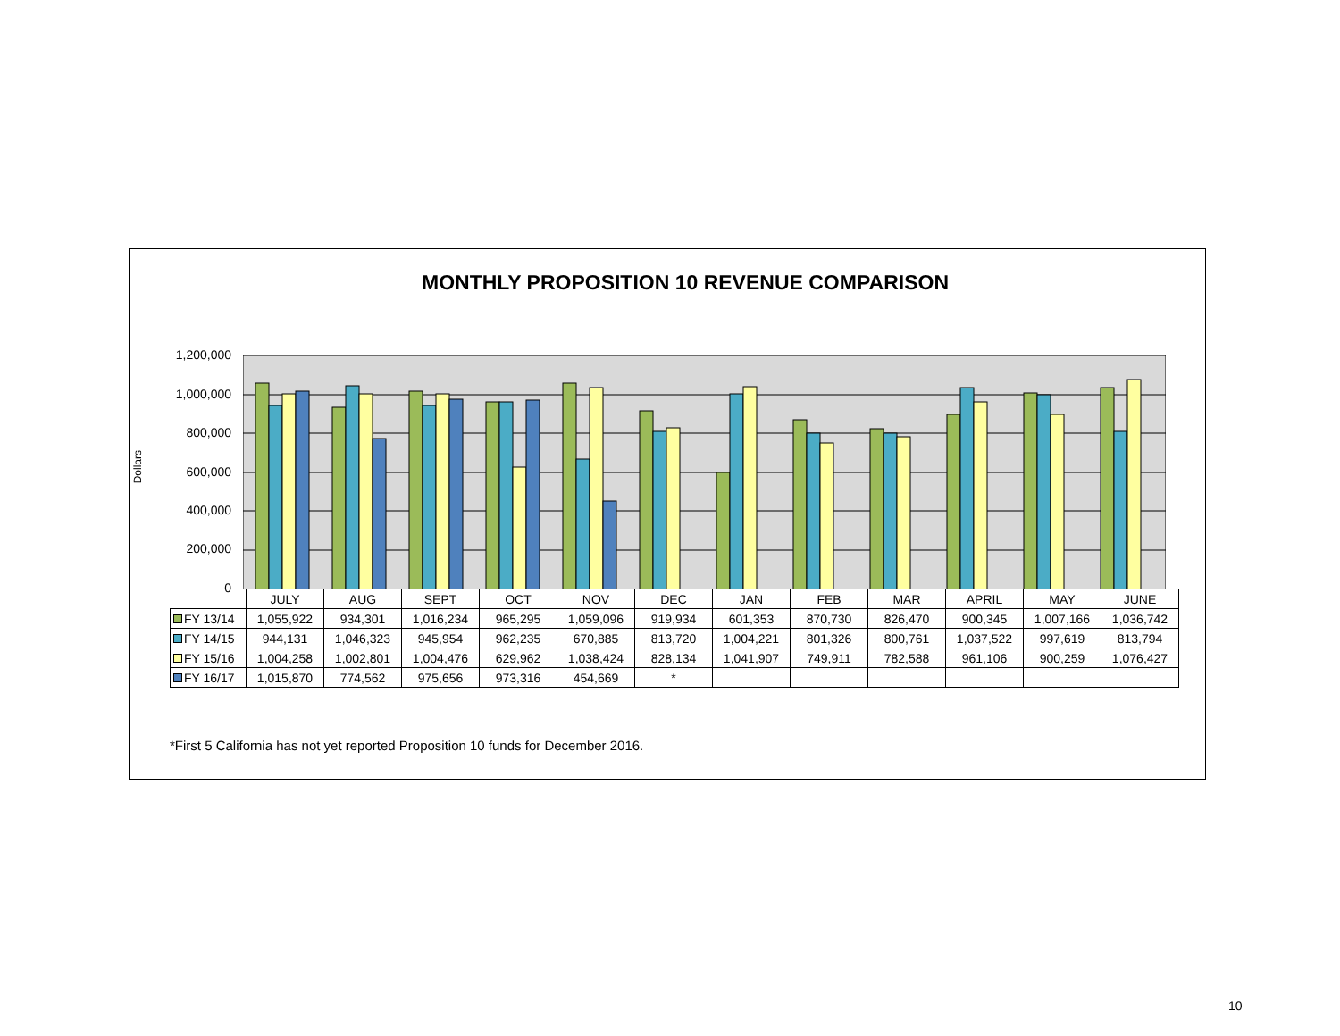MONTHLY PROPOSITION 10 REVENUE COMPARISON
Dollars
1,200,000
1,000,000
800,000
600,000
400,000
200,000
0
| | JULY | AUG | SEPT | OCT | NOV | DEC | JAN | FEB | MAR | APRIL | MAY | JUNE |
| FY 13/14 | 1,055,922 | 934,301 | 1,016,234 | 965,295 | 1,059,096 | 919,934 | 601,353 | 870,730 | 826,470 | 900,345 | 1,007,166 | 1,036,742 |
| FY 14/15 | 944,131 | 1,046,323 | 945,954 | 962,235 | 670,885 | 813,720 | 1,004,221 | 801,326 | 800,761 | 1,037,522 | 997,619 | 813,794 |
| FY 15/16 | 1,004,258 | 1,002,801 | 1,004,476 | 629,962 | 1,038,424 | 828,134 | 1,041,907 | 749,911 | 782,588 | 961,106 | 900,259 | 1,076,427 |
| FY 16/17 | 1,015,870 | 774,562 | 975,656 | 973,316 | 454,669 | * | | | | | | |
*First 5 California has not yet reported Proposition 10 funds for December 2016.
10